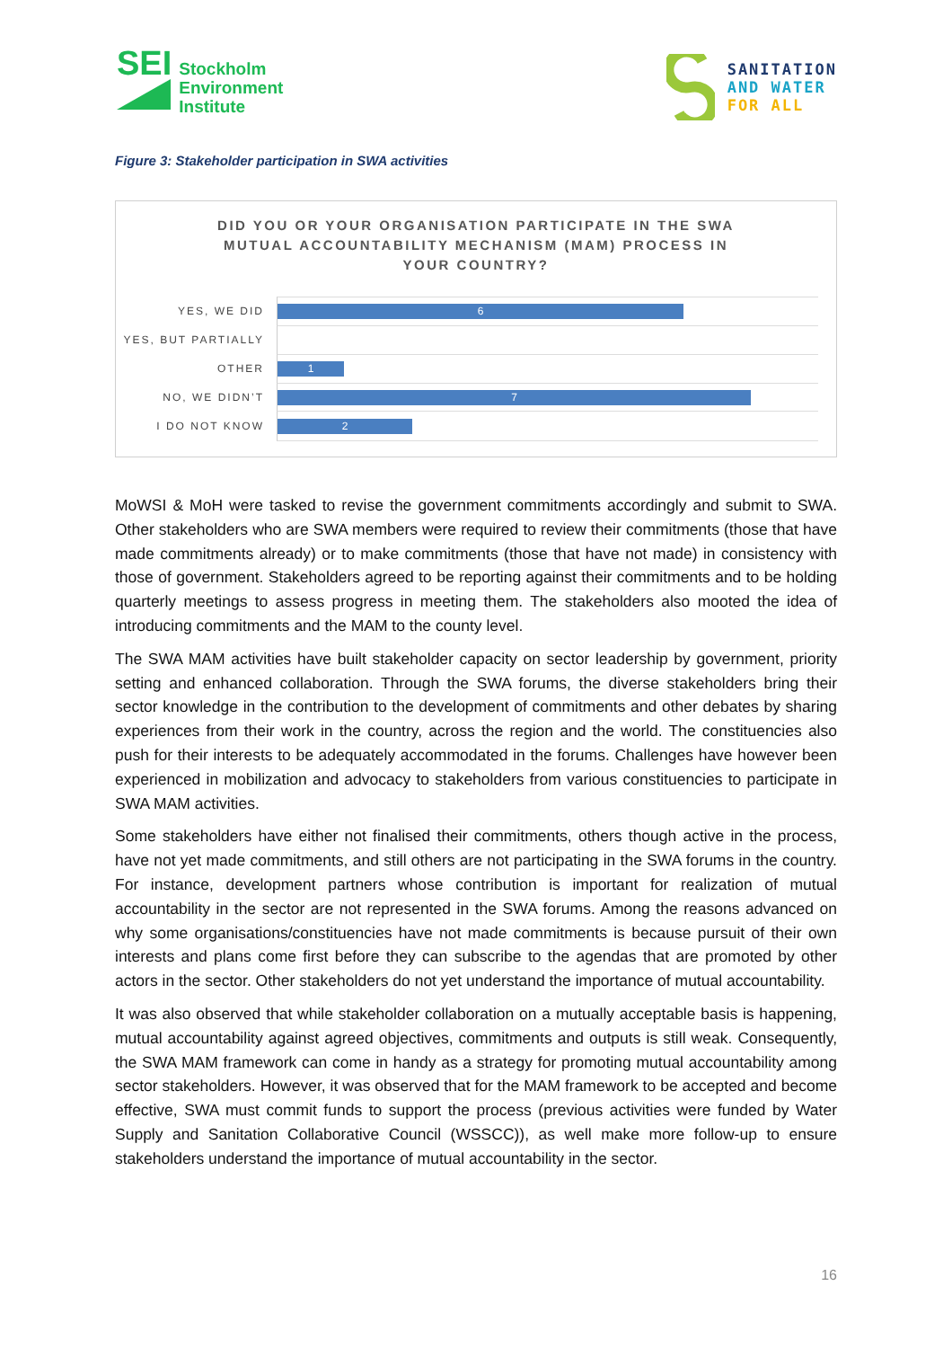SEI
Stockholm
Environment
Institute
SANITATION
AND WATER
FOR ALL
Figure 3: Stakeholder participation in SWA activities
DID YOU OR YOUR ORGANISATION PARTICIPATE IN THE SWA
MUTUAL ACCOUNTABILITY MECHANISM (MAM) PROCESS IN
YOUR COUNTRY?
YES, WE DID
6
YES, BUT PARTIALLY
OTHER
1
NO, WE DIDN’T
7
I DO NOT KNOW
2
MoWSI & MoH were tasked to revise the government commitments accordingly and submit to SWA. Other stakeholders who are SWA members were required to review their commitments (those that have made commitments already) or to make commitments (those that have not made) in consistency with those of government. Stakeholders agreed to be reporting against their commitments and to be holding quarterly meetings to assess progress in meeting them. The stakeholders also mooted the idea of introducing commitments and the MAM to the county level.
The SWA MAM activities have built stakeholder capacity on sector leadership by government, priority setting and enhanced collaboration. Through the SWA forums, the diverse stakeholders bring their sector knowledge in the contribution to the development of commitments and other debates by sharing experiences from their work in the country, across the region and the world. The constituencies also push for their interests to be adequately accommodated in the forums. Challenges have however been experienced in mobilization and advocacy to stakeholders from various constituencies to participate in SWA MAM activities.
Some stakeholders have either not finalised their commitments, others though active in the process, have not yet made commitments, and still others are not participating in the SWA forums in the country. For instance, development partners whose contribution is important for realization of mutual accountability in the sector are not represented in the SWA forums. Among the reasons advanced on why some organisations/constituencies have not made commitments is because pursuit of their own interests and plans come first before they can subscribe to the agendas that are promoted by other actors in the sector. Other stakeholders do not yet understand the importance of mutual accountability.
It was also observed that while stakeholder collaboration on a mutually acceptable basis is happening, mutual accountability against agreed objectives, commitments and outputs is still weak. Consequently, the SWA MAM framework can come in handy as a strategy for promoting mutual accountability among sector stakeholders. However, it was observed that for the MAM framework to be accepted and become effective, SWA must commit funds to support the process (previous activities were funded by Water Supply and Sanitation Collaborative Council (WSSCC)), as well make more follow-up to ensure stakeholders understand the importance of mutual accountability in the sector.
16